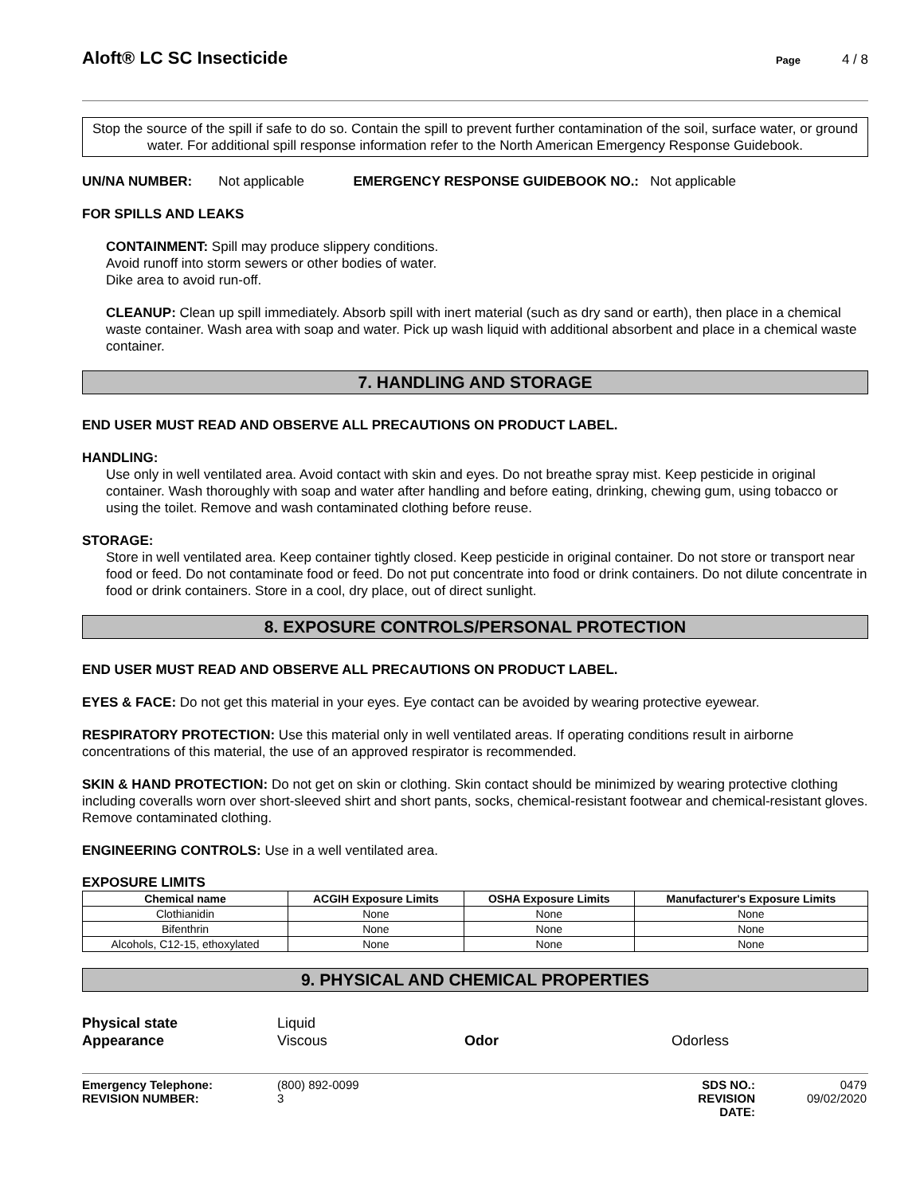Aloft® LC SC Insecticide
Page 4 / 8
Stop the source of the spill if safe to do so. Contain the spill to prevent further contamination of the soil, surface water, or ground water. For additional spill response information refer to the North American Emergency Response Guidebook.
UN/NA NUMBER: Not applicable EMERGENCY RESPONSE GUIDEBOOK NO.: Not applicable
FOR SPILLS AND LEAKS
CONTAINMENT: Spill may produce slippery conditions.
Avoid runoff into storm sewers or other bodies of water.
Dike area to avoid run-off.
CLEANUP: Clean up spill immediately. Absorb spill with inert material (such as dry sand or earth), then place in a chemical waste container. Wash area with soap and water. Pick up wash liquid with additional absorbent and place in a chemical waste container.
7. HANDLING AND STORAGE
END USER MUST READ AND OBSERVE ALL PRECAUTIONS ON PRODUCT LABEL.
HANDLING:
Use only in well ventilated area. Avoid contact with skin and eyes. Do not breathe spray mist. Keep pesticide in original container. Wash thoroughly with soap and water after handling and before eating, drinking, chewing gum, using tobacco or using the toilet. Remove and wash contaminated clothing before reuse.
STORAGE:
Store in well ventilated area. Keep container tightly closed. Keep pesticide in original container. Do not store or transport near food or feed. Do not contaminate food or feed. Do not put concentrate into food or drink containers. Do not dilute concentrate in food or drink containers. Store in a cool, dry place, out of direct sunlight.
8. EXPOSURE CONTROLS/PERSONAL PROTECTION
END USER MUST READ AND OBSERVE ALL PRECAUTIONS ON PRODUCT LABEL.
EYES & FACE: Do not get this material in your eyes. Eye contact can be avoided by wearing protective eyewear.
RESPIRATORY PROTECTION: Use this material only in well ventilated areas. If operating conditions result in airborne concentrations of this material, the use of an approved respirator is recommended.
SKIN & HAND PROTECTION: Do not get on skin or clothing. Skin contact should be minimized by wearing protective clothing including coveralls worn over short-sleeved shirt and short pants, socks, chemical-resistant footwear and chemical-resistant gloves. Remove contaminated clothing.
ENGINEERING CONTROLS: Use in a well ventilated area.
EXPOSURE LIMITS
| Chemical name | ACGIH Exposure Limits | OSHA Exposure Limits | Manufacturer's Exposure Limits |
| --- | --- | --- | --- |
| Clothianidin | None | None | None |
| Bifenthrin | None | None | None |
| Alcohols, C12-15, ethoxylated | None | None | None |
9. PHYSICAL AND CHEMICAL PROPERTIES
Physical state Liquid Appearance Viscous Odor Odorless
Emergency Telephone: (800) 892-0099 SDS NO.: 0479 REVISION NUMBER: 3 REVISION DATE: 09/02/2020